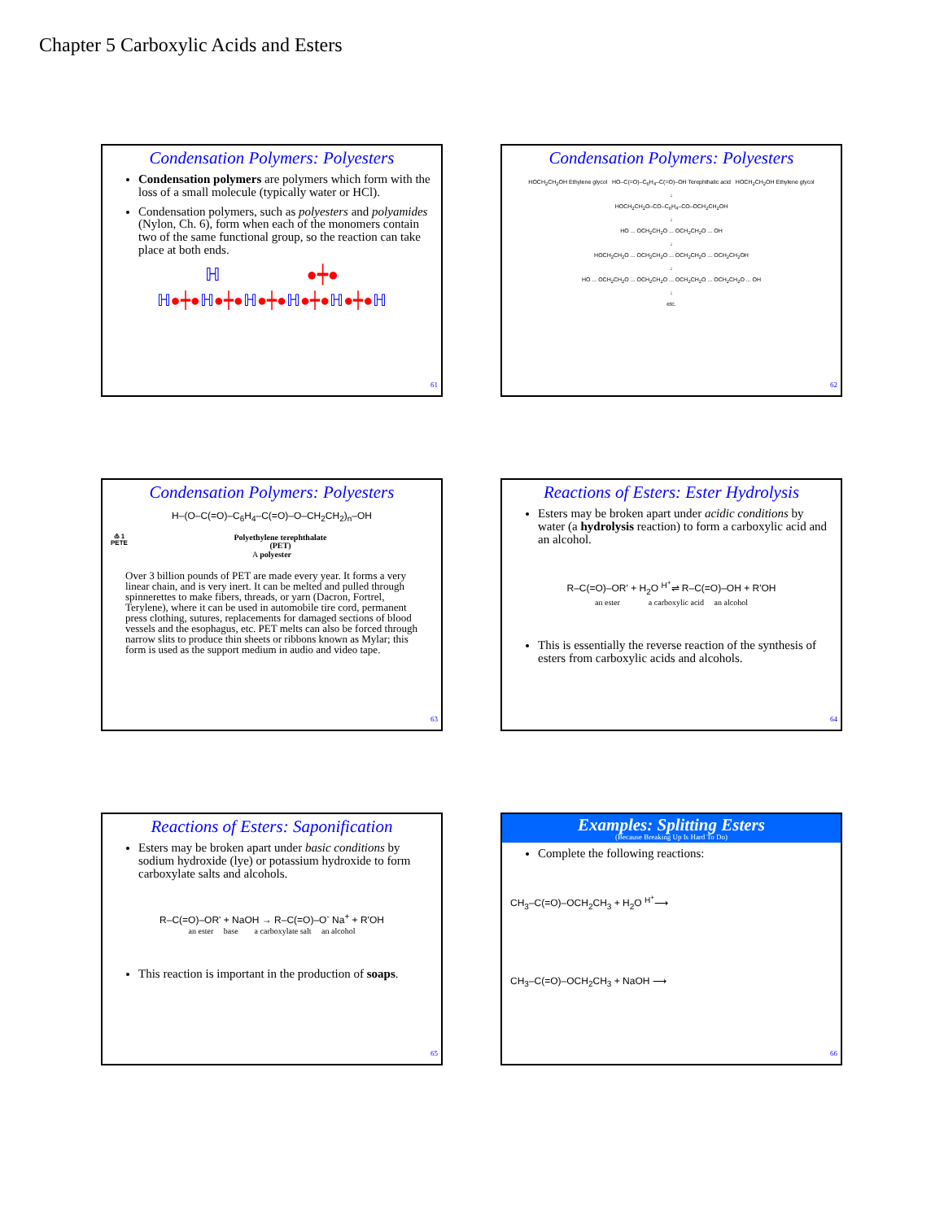Chapter 5 Carboxylic Acids and Esters
Condensation Polymers: Polyesters
Condensation polymers are polymers which form with the loss of a small molecule (typically water or HCl).
Condensation polymers, such as polyesters and polyamides (Nylon, Ch. 6), form when each of the monomers contain two of the same functional group, so the reaction can take place at both ends.
ℍ ●┿●
ℍ●┿●ℍ●┿●ℍ●┿●ℍ●┿●ℍ●┿●ℍ
61
Condensation Polymers: Polyesters
HOCH<sub>2</sub>CH<sub>2</sub>OH Ethylene glycol HO–C(=O)–C<sub>6</sub>H<sub>4</sub>–C(=O)–OH Terephthalic acid HOCH<sub>2</sub>CH<sub>2</sub>OH Ethylene glycol
↓
HOCH<sub>2</sub>CH<sub>2</sub>O–CO–C<sub>6</sub>H<sub>4</sub>–CO–OCH<sub>2</sub>CH<sub>2</sub>OH
↓
HO ... OCH<sub>2</sub>CH<sub>2</sub>O ... OCH<sub>2</sub>CH<sub>2</sub>O ... OH
↓
HOCH<sub>2</sub>CH<sub>2</sub>O ... OCH<sub>2</sub>CH<sub>2</sub>O ... OCH<sub>2</sub>CH<sub>2</sub>O ... OCH<sub>2</sub>CH<sub>2</sub>OH
↓
HO ... OCH<sub>2</sub>CH<sub>2</sub>O ... OCH<sub>2</sub>CH<sub>2</sub>O ... OCH<sub>2</sub>CH<sub>2</sub>O ... OCH<sub>2</sub>CH<sub>2</sub>O ... OH
↓
etc.
62
Condensation Polymers: Polyesters
H–(O–C(=O)–C<sub>6</sub>H<sub>4</sub>–C(=O)–O–CH<sub>2</sub>CH<sub>2</sub>)<sub>n</sub>–OH
♳ 1
PETE Polyethylene terephthalate
(PET)
A polyester
Over 3 billion pounds of PET are made every year. It forms a very linear chain, and is very inert. It can be melted and pulled through spinnerettes to make fibers, threads, or yarn (Dacron, Fortrel, Terylene), where it can be used in automobile tire cord, permanent press clothing, sutures, replacements for damaged sections of blood vessels and the esophagus, etc. PET melts can also be forced through narrow slits to produce thin sheets or ribbons known as Mylar; this form is used as the support medium in audio and video tape.
63
Reactions of Esters: Ester Hydrolysis
Esters may be broken apart under acidic conditions by water (a hydrolysis reaction) to form a carboxylic acid and an alcohol.
R–C(=O)–OR' + H<sub>2</sub>O <sup>H<sup>+</sup></sup>⇌ R–C(=O)–OH + R'OH
an ester a carboxylic acid an alcohol
This is essentially the reverse reaction of the synthesis of esters from carboxylic acids and alcohols.
64
Reactions of Esters: Saponification
Esters may be broken apart under basic conditions by sodium hydroxide (lye) or potassium hydroxide to form carboxylate salts and alcohols.
R–C(=O)–OR' + NaOH → R–C(=O)–O<sup>-</sup> Na<sup>+</sup> + R'OH
an ester base a carboxylate salt an alcohol
This reaction is important in the production of soaps.
65
Examples: Splitting Esters
(Because Breaking Up Is Hard To Do)
Complete the following reactions:
CH<sub>3</sub>–C(=O)–OCH<sub>2</sub>CH<sub>3</sub> + H<sub>2</sub>O <sup>H<sup>+</sup></sup>⟶
CH<sub>3</sub>–C(=O)–OCH<sub>2</sub>CH<sub>3</sub> + NaOH ⟶
66